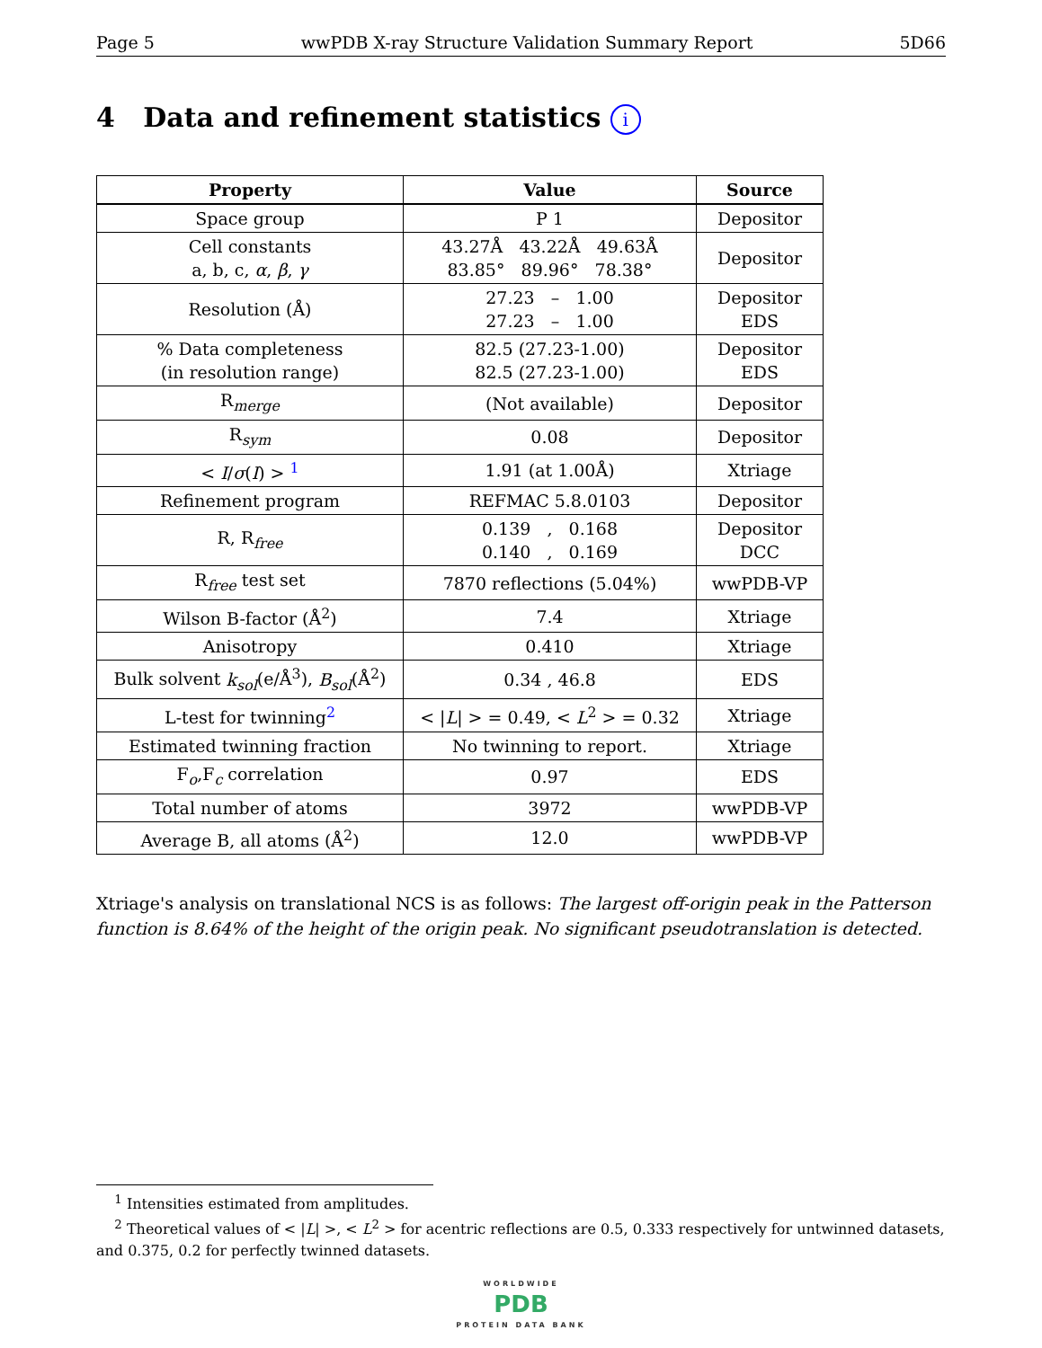Page 5 wwPDB X-ray Structure Validation Summary Report 5D66
4 Data and refinement statistics i
| Property | Value | Source |
| --- | --- | --- |
| Space group | P 1 | Depositor |
| Cell constants a, b, c, α , β , γ | 43.27Å 43.22Å 49.63Å 83.85° 89.96° 78.38° | Depositor |
| Resolution (Å) | 27.23 – 1.00 27.23 – 1.00 | Depositor EDS |
| % Data completeness (in resolution range) | 82.5 (27.23-1.00) 82.5 (27.23-1.00) | Depositor EDS |
| R<sub>merge</sub> | (Not available) | Depositor |
| R<sub>sym</sub> | 0.08 | Depositor |
| < I / σ ( I ) > <sup>1</sup> | 1.91 (at 1.00Å) | Xtriage |
| Refinement program | REFMAC 5.8.0103 | Depositor |
| R, R<sub>free</sub> | 0.139 , 0.168 0.140 , 0.169 | Depositor DCC |
| R<sub>free</sub> test set | 7870 reflections (5.04%) | wwPDB-VP |
| Wilson B-factor (Å<sup>2</sup>) | 7.4 | Xtriage |
| Anisotropy | 0.410 | Xtriage |
| Bulk solvent k<sub>sol</sub> (e/Å<sup>3</sup>), B<sub>sol</sub> (Å<sup>2</sup>) | 0.34 , 46.8 | EDS |
| L-test for twinning<sup>2</sup> | < / L / > = 0.49, < L<sup>2</sup> > = 0.32 | Xtriage |
| Estimated twinning fraction | No twinning to report. | Xtriage |
| F<sub>o</sub>,F<sub>c</sub> correlation | 0.97 | EDS |
| Total number of atoms | 3972 | wwPDB-VP |
| Average B, all atoms (Å<sup>2</sup>) | 12.0 | wwPDB-VP |
Xtriage's analysis on translational NCS is as follows: The largest off-origin peak in the Patterson function is 8.64% of the height of the origin peak. No significant pseudotranslation is detected.
<sup>1</sup> Intensities estimated from amplitudes.
<sup>2</sup> Theoretical values of < |L| >, < L<sup>2</sup> > for acentric reflections are 0.5, 0.333 respectively for untwinned datasets, and 0.375, 0.2 for perfectly twinned datasets.
WORLDWIDE
PDB
PROTEIN DATA BANK